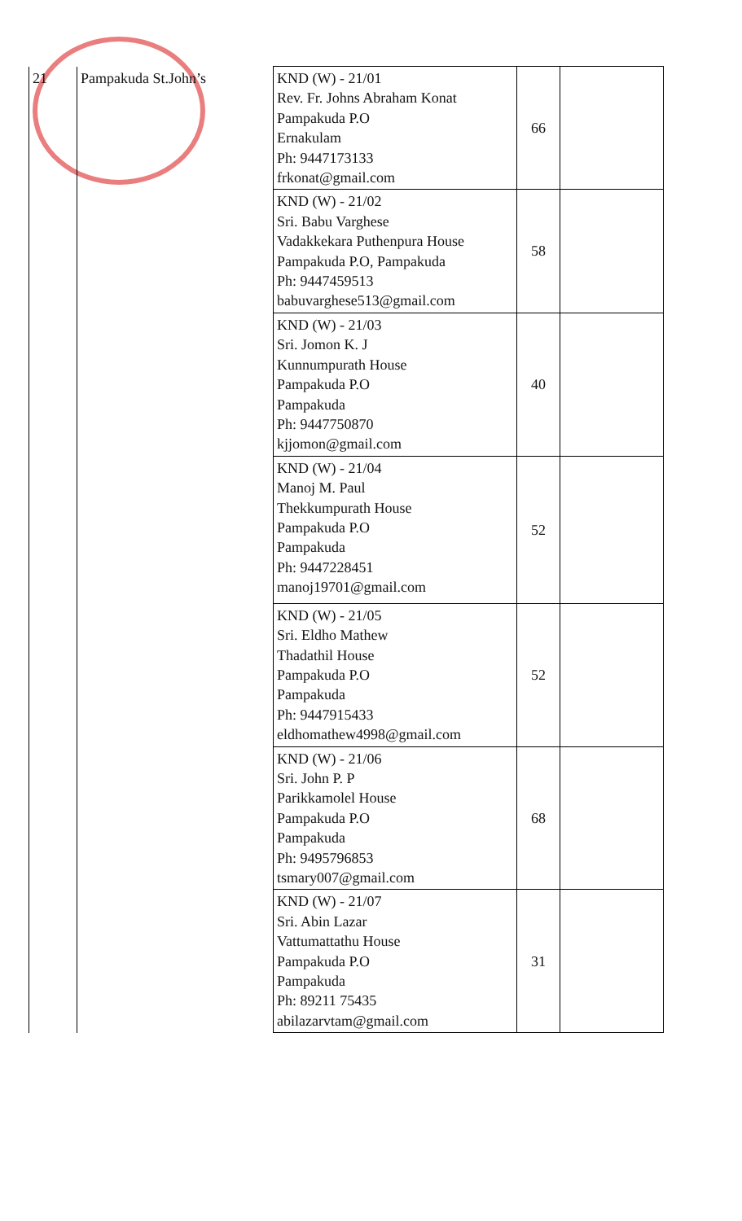| 21 | Pampakuda St.John’s | KND (W) - 21/01 Rev. Fr. Johns Abraham Konat Pampakuda P.O Ernakulam Ph: 9447173133 frkonat@gmail.com | 66 | |
| | | KND (W) - 21/02 Sri. Babu Varghese Vadakkekara Puthenpura House Pampakuda P.O, Pampakuda Ph: 9447459513 babuvarghese513@gmail.com | 58 | |
| | | KND (W) - 21/03 Sri. Jomon K. J Kunnumpurath House Pampakuda P.O Pampakuda Ph: 9447750870 kjjomon@gmail.com | 40 | |
| | | KND (W) - 21/04 Manoj M. Paul Thekkumpurath House Pampakuda P.O Pampakuda Ph: 9447228451 manoj19701@gmail.com | 52 | |
| | | KND (W) - 21/05 Sri. Eldho Mathew Thadathil House Pampakuda P.O Pampakuda Ph: 9447915433 eldhomathew4998@gmail.com | 52 | |
| | | KND (W) - 21/06 Sri. John P. P Parikkamolel House Pampakuda P.O Pampakuda Ph: 9495796853 tsmary007@gmail.com | 68 | |
| | | KND (W) - 21/07 Sri. Abin Lazar Vattumattathu House Pampakuda P.O Pampakuda Ph: 89211 75435 abilazarvtam@gmail.com | 31 | |